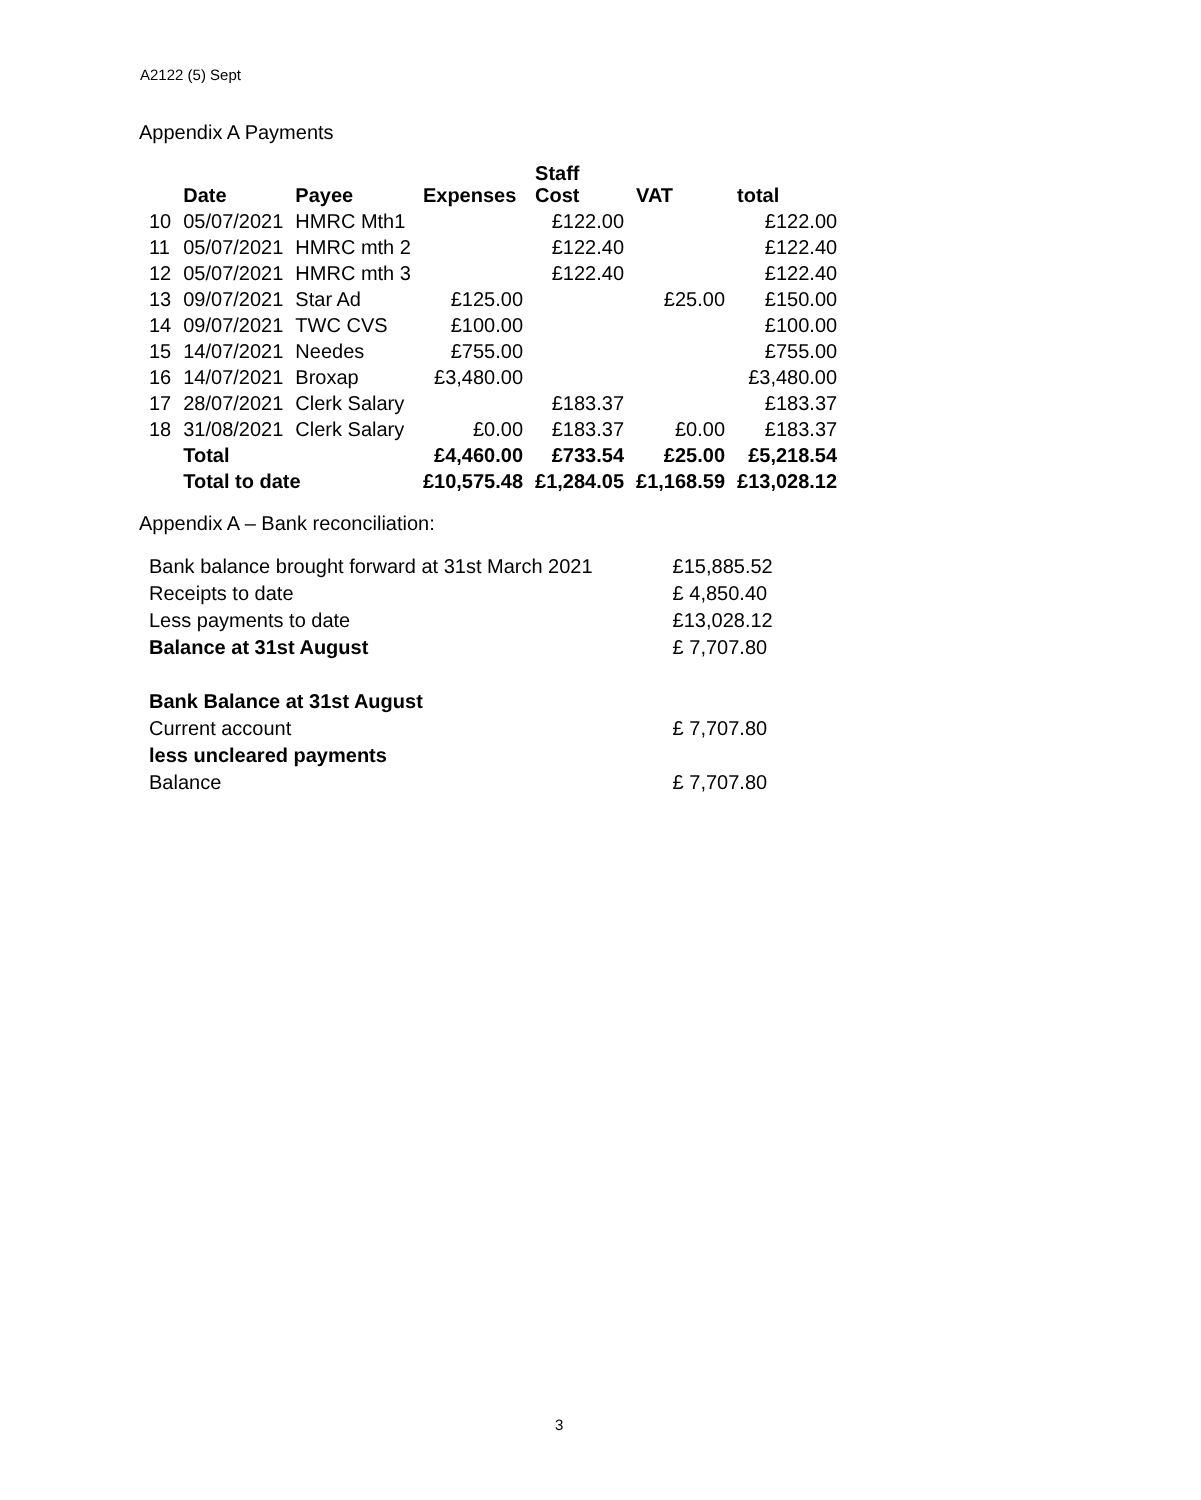A2122 (5) Sept
Appendix A Payments
| | Date | Payee | Expenses | Staff Cost | VAT | total |
| --- | --- | --- | --- | --- | --- | --- |
| 10 | 05/07/2021 | HMRC Mth1 | | £122.00 | | £122.00 |
| 11 | 05/07/2021 | HMRC mth 2 | | £122.40 | | £122.40 |
| 12 | 05/07/2021 | HMRC mth 3 | | £122.40 | | £122.40 |
| 13 | 09/07/2021 | Star Ad | £125.00 | | £25.00 | £150.00 |
| 14 | 09/07/2021 | TWC CVS | £100.00 | | | £100.00 |
| 15 | 14/07/2021 | Needes | £755.00 | | | £755.00 |
| 16 | 14/07/2021 | Broxap | £3,480.00 | | | £3,480.00 |
| 17 | 28/07/2021 | Clerk Salary | | £183.37 | | £183.37 |
| 18 | 31/08/2021 | Clerk Salary | £0.00 | £183.37 | £0.00 | £183.37 |
| | Total | | £4,460.00 | £733.54 | £25.00 | £5,218.54 |
| | Total to date | | £10,575.48 | £1,284.05 | £1,168.59 | £13,028.12 |
Appendix A – Bank reconciliation:
| Bank balance brought forward at 31st March 2021 | £15,885.52 |
| Receipts to date | £ 4,850.40 |
| Less payments to date | £13,028.12 |
| Balance at 31st August | £ 7,707.80 |
| Bank Balance at 31st August | |
| Current account | £ 7,707.80 |
| less uncleared payments | |
| Balance | £ 7,707.80 |
3